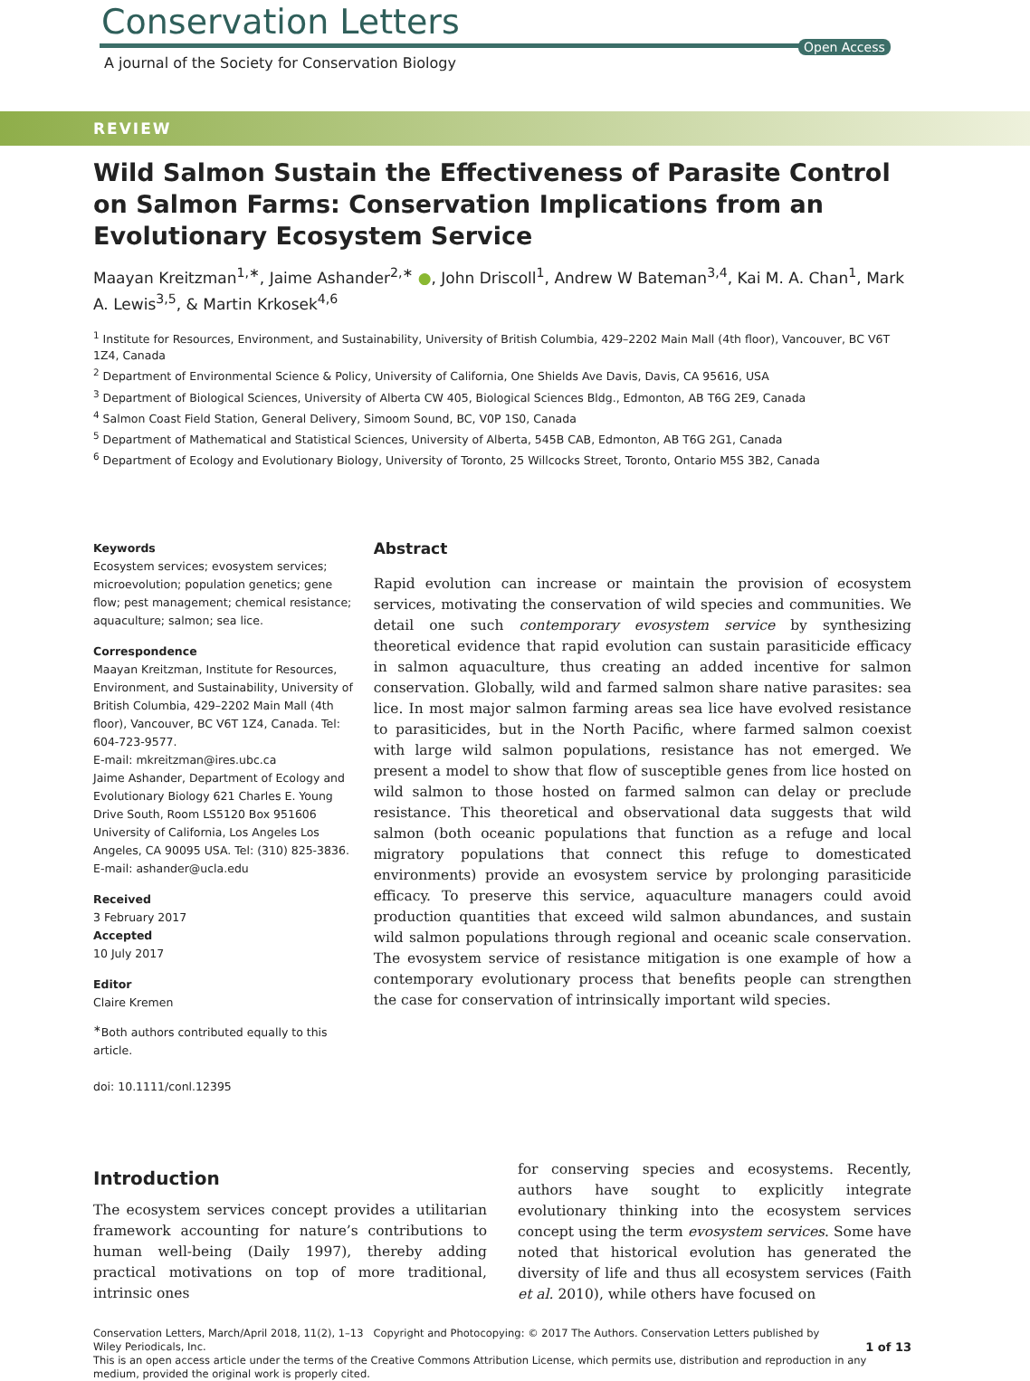Conservation Letters
Open Access
A journal of the Society for Conservation Biology
REVIEW
Wild Salmon Sustain the Effectiveness of Parasite Control on Salmon Farms: Conservation Implications from an Evolutionary Ecosystem Service
Maayan Kreitzman<sup>1,∗</sup>, Jaime Ashander<sup>2,∗</sup> ●, John Driscoll<sup>1</sup>, Andrew W Bateman<sup>3,4</sup>, Kai M. A. Chan<sup>1</sup>, Mark A. Lewis<sup>3,5</sup>, & Martin Krkosek<sup>4,6</sup>
<sup>1</sup> Institute for Resources, Environment, and Sustainability, University of British Columbia, 429–2202 Main Mall (4th floor), Vancouver, BC V6T 1Z4, Canada
<sup>2</sup> Department of Environmental Science & Policy, University of California, One Shields Ave Davis, Davis, CA 95616, USA
<sup>3</sup> Department of Biological Sciences, University of Alberta CW 405, Biological Sciences Bldg., Edmonton, AB T6G 2E9, Canada
<sup>4</sup> Salmon Coast Field Station, General Delivery, Simoom Sound, BC, V0P 1S0, Canada
<sup>5</sup> Department of Mathematical and Statistical Sciences, University of Alberta, 545B CAB, Edmonton, AB T6G 2G1, Canada
<sup>6</sup> Department of Ecology and Evolutionary Biology, University of Toronto, 25 Willcocks Street, Toronto, Ontario M5S 3B2, Canada
Keywords
Ecosystem services; evosystem services; microevolution; population genetics; gene flow; pest management; chemical resistance; aquaculture; salmon; sea lice.
Correspondence
Maayan Kreitzman, Institute for Resources, Environment, and Sustainability, University of British Columbia, 429–2202 Main Mall (4th floor), Vancouver, BC V6T 1Z4, Canada. Tel: 604-723-9577.
E-mail: mkreitzman@ires.ubc.ca
Jaime Ashander, Department of Ecology and Evolutionary Biology 621 Charles E. Young Drive South, Room LS5120 Box 951606 University of California, Los Angeles Los Angeles, CA 90095 USA. Tel: (310) 825-3836.
E-mail: ashander@ucla.edu
Received
3 February 2017
Accepted
10 July 2017
Editor
Claire Kremen
<sup>∗</sup>Both authors contributed equally to this article.
doi: 10.1111/conl.12395
Abstract
Rapid evolution can increase or maintain the provision of ecosystem services, motivating the conservation of wild species and communities. We detail one such contemporary evosystem service by synthesizing theoretical evidence that rapid evolution can sustain parasiticide efficacy in salmon aquaculture, thus creating an added incentive for salmon conservation. Globally, wild and farmed salmon share native parasites: sea lice. In most major salmon farming areas sea lice have evolved resistance to parasiticides, but in the North Pacific, where farmed salmon coexist with large wild salmon populations, resistance has not emerged. We present a model to show that flow of susceptible genes from lice hosted on wild salmon to those hosted on farmed salmon can delay or preclude resistance. This theoretical and observational data suggests that wild salmon (both oceanic populations that function as a refuge and local migratory populations that connect this refuge to domesticated environments) provide an evosystem service by prolonging parasiticide efficacy. To preserve this service, aquaculture managers could avoid production quantities that exceed wild salmon abundances, and sustain wild salmon populations through regional and oceanic scale conservation. The evosystem service of resistance mitigation is one example of how a contemporary evolutionary process that benefits people can strengthen the case for conservation of intrinsically important wild species.
Introduction
The ecosystem services concept provides a utilitarian framework accounting for nature’s contributions to human well-being (Daily 1997), thereby adding practical motivations on top of more traditional, intrinsic ones
for conserving species and ecosystems. Recently, authors have sought to explicitly integrate evolutionary thinking into the ecosystem services concept using the term evosystem services. Some have noted that historical evolution has generated the diversity of life and thus all ecosystem services (Faith et al. 2010), while others have focused on
Conservation Letters, March/April 2018, 11(2), 1–13 Copyright and Photocopying: © 2017 The Authors. Conservation Letters published by
Wiley Periodicals, Inc. 1 of 13
This is an open access article under the terms of the Creative Commons Attribution License, which permits use, distribution and reproduction in any medium, provided the original work is properly cited.